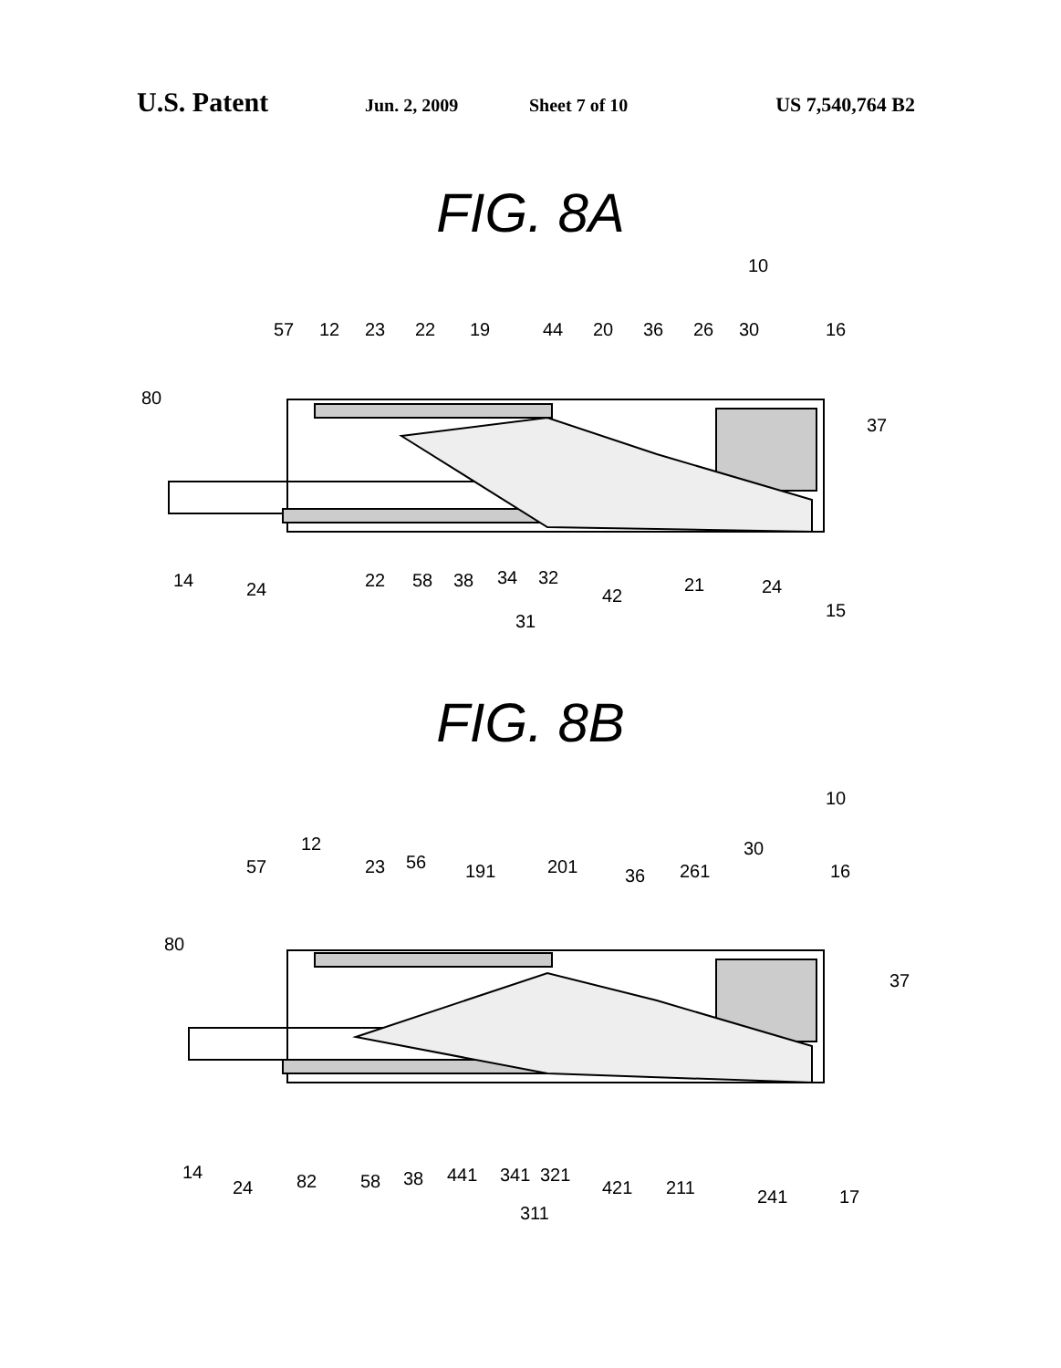U.S. Patent Jun. 2, 2009 Sheet 7 of 10 US 7,540,764 B2
FIG. 8A
10
57
12
23
22
19
44
20
36
26
30
16
80
37
14
24
22
58
38
34
32
42
21
24
15
31
FIG. 8B
10
57
12
23
56
191
201
36
261
30
16
80
37
14
24
82
58
38
441
341
321
421
211
241
17
311